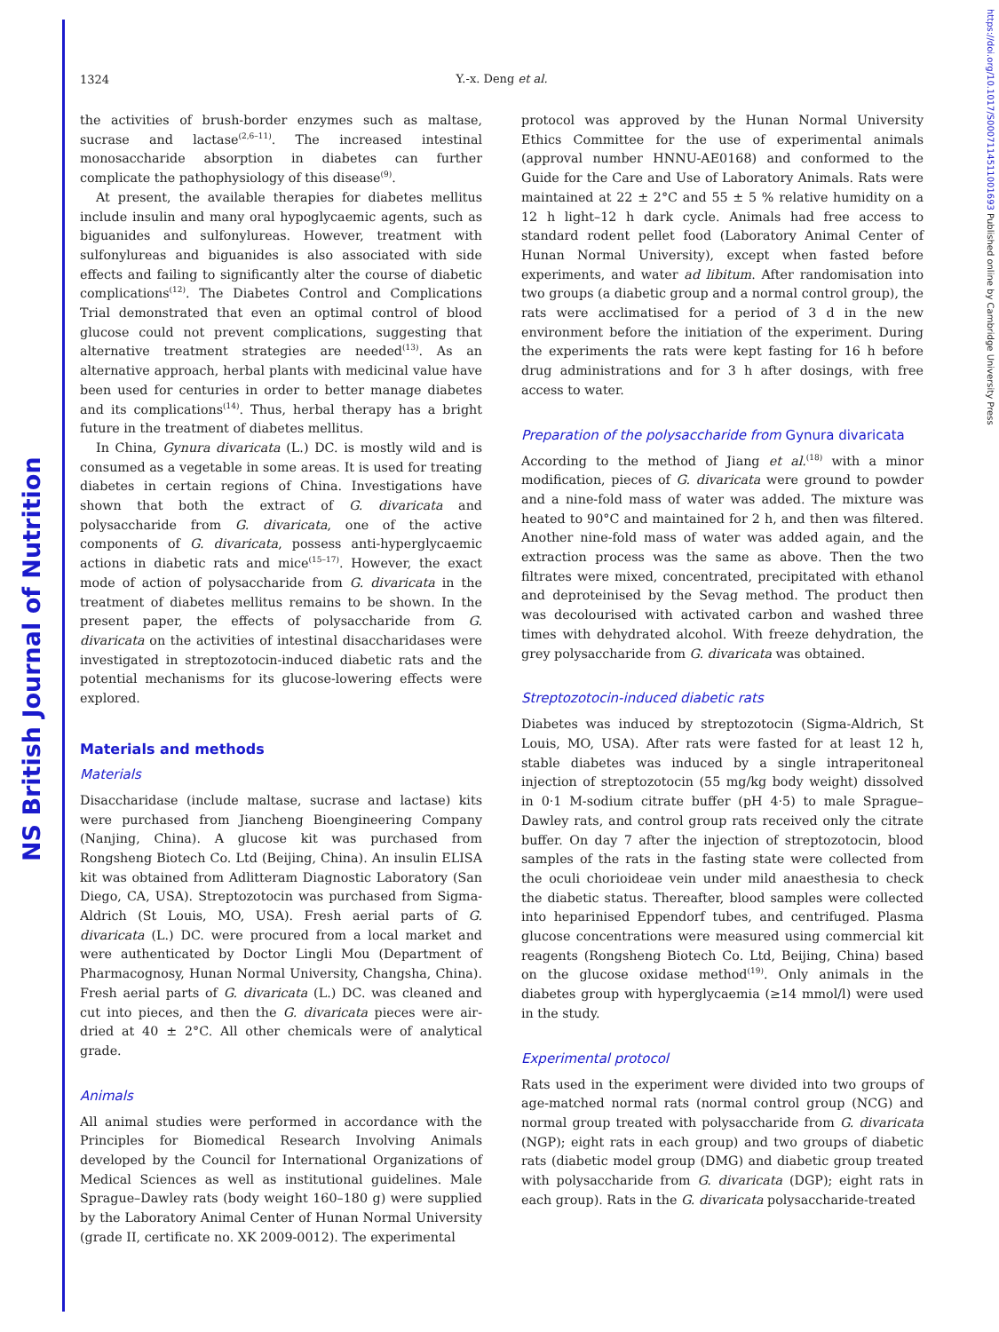NS British Journal of Nutrition
https://doi.org/10.1017/S0007114511001693 Published online by Cambridge University Press
1324
Y.-x. Deng et al.
the activities of brush-border enzymes such as maltase, sucrase and lactase<sup>(2,6–11)</sup>. The increased intestinal monosaccharide absorption in diabetes can further complicate the pathophysiology of this disease<sup>(9)</sup>.
At present, the available therapies for diabetes mellitus include insulin and many oral hypoglycaemic agents, such as biguanides and sulfonylureas. However, treatment with sulfonylureas and biguanides is also associated with side effects and failing to significantly alter the course of diabetic complications<sup>(12)</sup>. The Diabetes Control and Complications Trial demonstrated that even an optimal control of blood glucose could not prevent complications, suggesting that alternative treatment strategies are needed<sup>(13)</sup>. As an alternative approach, herbal plants with medicinal value have been used for centuries in order to better manage diabetes and its complications<sup>(14)</sup>. Thus, herbal therapy has a bright future in the treatment of diabetes mellitus.
In China, Gynura divaricata (L.) DC. is mostly wild and is consumed as a vegetable in some areas. It is used for treating diabetes in certain regions of China. Investigations have shown that both the extract of G. divaricata and polysaccharide from G. divaricata, one of the active components of G. divaricata, possess anti-hyperglycaemic actions in diabetic rats and mice<sup>(15–17)</sup>. However, the exact mode of action of polysaccharide from G. divaricata in the treatment of diabetes mellitus remains to be shown. In the present paper, the effects of polysaccharide from G. divaricata on the activities of intestinal disaccharidases were investigated in streptozotocin-induced diabetic rats and the potential mechanisms for its glucose-lowering effects were explored.
Materials and methods
Materials
Disaccharidase (include maltase, sucrase and lactase) kits were purchased from Jiancheng Bioengineering Company (Nanjing, China). A glucose kit was purchased from Rongsheng Biotech Co. Ltd (Beijing, China). An insulin ELISA kit was obtained from Adlitteram Diagnostic Laboratory (San Diego, CA, USA). Streptozotocin was purchased from Sigma-Aldrich (St Louis, MO, USA). Fresh aerial parts of G. divaricata (L.) DC. were procured from a local market and were authenticated by Doctor Lingli Mou (Department of Pharmacognosy, Hunan Normal University, Changsha, China). Fresh aerial parts of G. divaricata (L.) DC. was cleaned and cut into pieces, and then the G. divaricata pieces were air-dried at 40 ± 2°C. All other chemicals were of analytical grade.
Animals
All animal studies were performed in accordance with the Principles for Biomedical Research Involving Animals developed by the Council for International Organizations of Medical Sciences as well as institutional guidelines. Male Sprague–Dawley rats (body weight 160–180 g) were supplied by the Laboratory Animal Center of Hunan Normal University (grade II, certificate no. XK 2009-0012). The experimental
protocol was approved by the Hunan Normal University Ethics Committee for the use of experimental animals (approval number HNNU-AE0168) and conformed to the Guide for the Care and Use of Laboratory Animals. Rats were maintained at 22 ± 2°C and 55 ± 5 % relative humidity on a 12 h light–12 h dark cycle. Animals had free access to standard rodent pellet food (Laboratory Animal Center of Hunan Normal University), except when fasted before experiments, and water ad libitum. After randomisation into two groups (a diabetic group and a normal control group), the rats were acclimatised for a period of 3 d in the new environment before the initiation of the experiment. During the experiments the rats were kept fasting for 16 h before drug administrations and for 3 h after dosings, with free access to water.
Preparation of the polysaccharide from Gynura divaricata
According to the method of Jiang et al.<sup>(18)</sup> with a minor modification, pieces of G. divaricata were ground to powder and a nine-fold mass of water was added. The mixture was heated to 90°C and maintained for 2 h, and then was filtered. Another nine-fold mass of water was added again, and the extraction process was the same as above. Then the two filtrates were mixed, concentrated, precipitated with ethanol and deproteinised by the Sevag method. The product then was decolourised with activated carbon and washed three times with dehydrated alcohol. With freeze dehydration, the grey polysaccharide from G. divaricata was obtained.
Streptozotocin-induced diabetic rats
Diabetes was induced by streptozotocin (Sigma-Aldrich, St Louis, MO, USA). After rats were fasted for at least 12 h, stable diabetes was induced by a single intraperitoneal injection of streptozotocin (55 mg/kg body weight) dissolved in 0·1 M-sodium citrate buffer (pH 4·5) to male Sprague–Dawley rats, and control group rats received only the citrate buffer. On day 7 after the injection of streptozotocin, blood samples of the rats in the fasting state were collected from the oculi chorioideae vein under mild anaesthesia to check the diabetic status. Thereafter, blood samples were collected into heparinised Eppendorf tubes, and centrifuged. Plasma glucose concentrations were measured using commercial kit reagents (Rongsheng Biotech Co. Ltd, Beijing, China) based on the glucose oxidase method<sup>(19)</sup>. Only animals in the diabetes group with hyperglycaemia (≥14 mmol/l) were used in the study.
Experimental protocol
Rats used in the experiment were divided into two groups of age-matched normal rats (normal control group (NCG) and normal group treated with polysaccharide from G. divaricata (NGP); eight rats in each group) and two groups of diabetic rats (diabetic model group (DMG) and diabetic group treated with polysaccharide from G. divaricata (DGP); eight rats in each group). Rats in the G. divaricata polysaccharide-treated